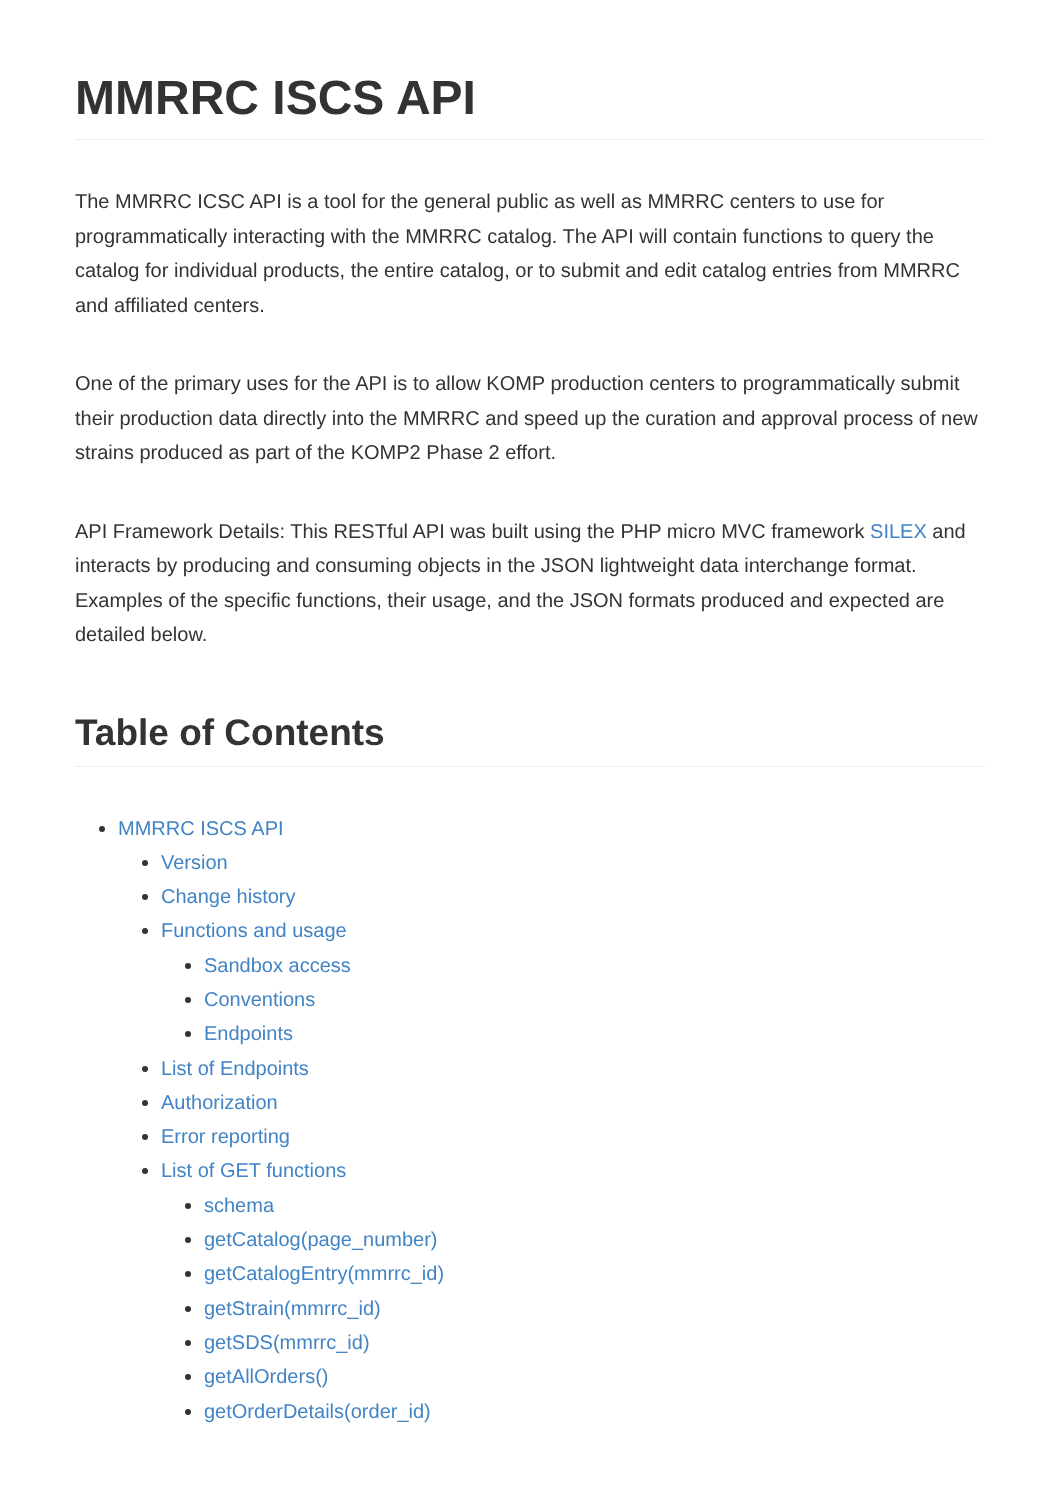MMRRC ISCS API
The MMRRC ICSC API is a tool for the general public as well as MMRRC centers to use for programmatically interacting with the MMRRC catalog. The API will contain functions to query the catalog for individual products, the entire catalog, or to submit and edit catalog entries from MMRRC and affiliated centers.
One of the primary uses for the API is to allow KOMP production centers to programmatically submit their production data directly into the MMRRC and speed up the curation and approval process of new strains produced as part of the KOMP2 Phase 2 effort.
API Framework Details: This RESTful API was built using the PHP micro MVC framework SILEX and interacts by producing and consuming objects in the JSON lightweight data interchange format. Examples of the specific functions, their usage, and the JSON formats produced and expected are detailed below.
Table of Contents
MMRRC ISCS API
Version
Change history
Functions and usage
Sandbox access
Conventions
Endpoints
List of Endpoints
Authorization
Error reporting
List of GET functions
schema
getCatalog(page_number)
getCatalogEntry(mmrrc_id)
getStrain(mmrrc_id)
getSDS(mmrrc_id)
getAllOrders()
getOrderDetails(order_id)